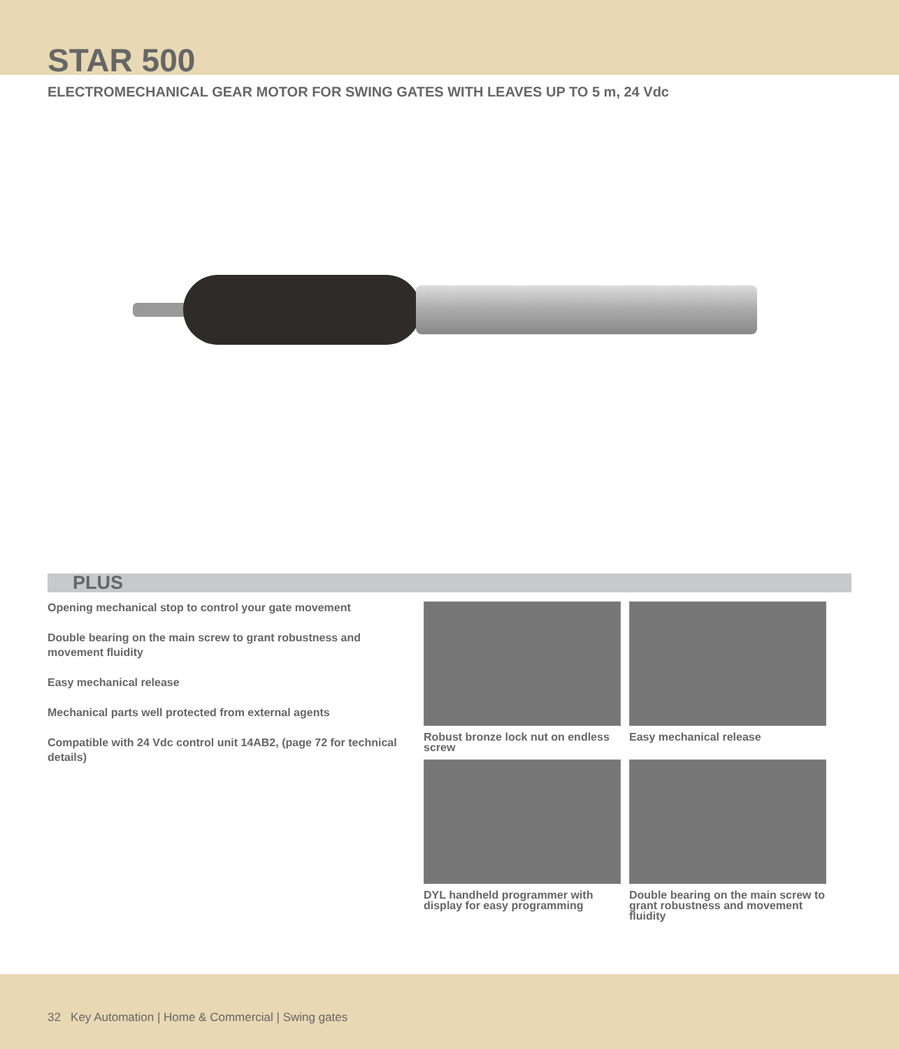STAR 500
ELECTROMECHANICAL GEAR MOTOR FOR SWING GATES WITH LEAVES UP TO 5 m, 24 Vdc
PLUS
Opening mechanical stop to control your gate movement
Double bearing on the main screw to grant robustness and movement fluidity
Easy mechanical release
Mechanical parts well protected from external agents
Compatible with 24 Vdc control unit 14AB2, (page 72 for technical details)
Robust bronze lock nut on endless screw
Easy mechanical release
DYL handheld programmer with display for easy programming
Double bearing on the main screw to grant robustness and movement fluidity
32 Key Automation | Home & Commercial | Swing gates